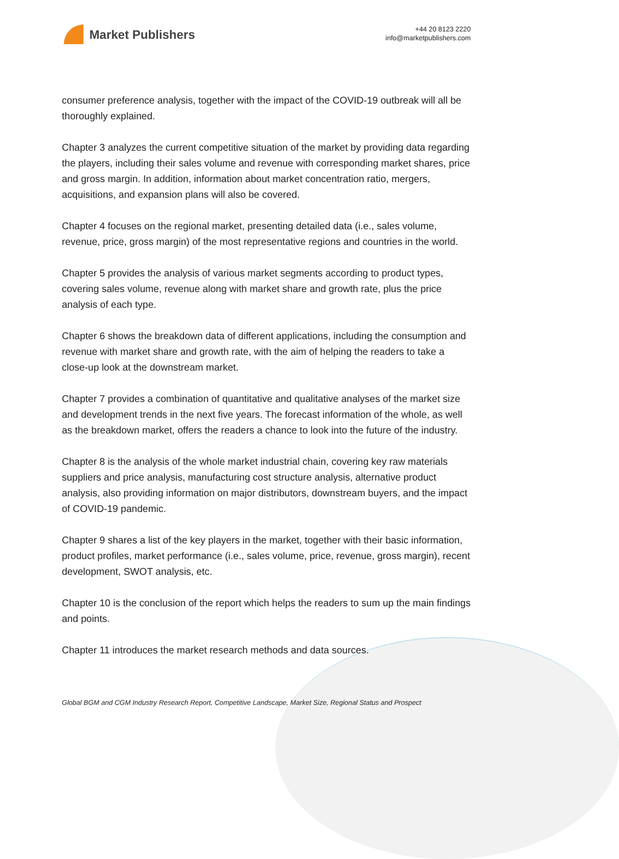Market Publishers
+44 20 8123 2220
info@marketpublishers.com
consumer preference analysis, together with the impact of the COVID-19 outbreak will all be thoroughly explained.
Chapter 3 analyzes the current competitive situation of the market by providing data regarding the players, including their sales volume and revenue with corresponding market shares, price and gross margin. In addition, information about market concentration ratio, mergers, acquisitions, and expansion plans will also be covered.
Chapter 4 focuses on the regional market, presenting detailed data (i.e., sales volume, revenue, price, gross margin) of the most representative regions and countries in the world.
Chapter 5 provides the analysis of various market segments according to product types, covering sales volume, revenue along with market share and growth rate, plus the price analysis of each type.
Chapter 6 shows the breakdown data of different applications, including the consumption and revenue with market share and growth rate, with the aim of helping the readers to take a close-up look at the downstream market.
Chapter 7 provides a combination of quantitative and qualitative analyses of the market size and development trends in the next five years. The forecast information of the whole, as well as the breakdown market, offers the readers a chance to look into the future of the industry.
Chapter 8 is the analysis of the whole market industrial chain, covering key raw materials suppliers and price analysis, manufacturing cost structure analysis, alternative product analysis, also providing information on major distributors, downstream buyers, and the impact of COVID-19 pandemic.
Chapter 9 shares a list of the key players in the market, together with their basic information, product profiles, market performance (i.e., sales volume, price, revenue, gross margin), recent development, SWOT analysis, etc.
Chapter 10 is the conclusion of the report which helps the readers to sum up the main findings and points.
Chapter 11 introduces the market research methods and data sources.
Global BGM and CGM Industry Research Report, Competitive Landscape, Market Size, Regional Status and Prospect